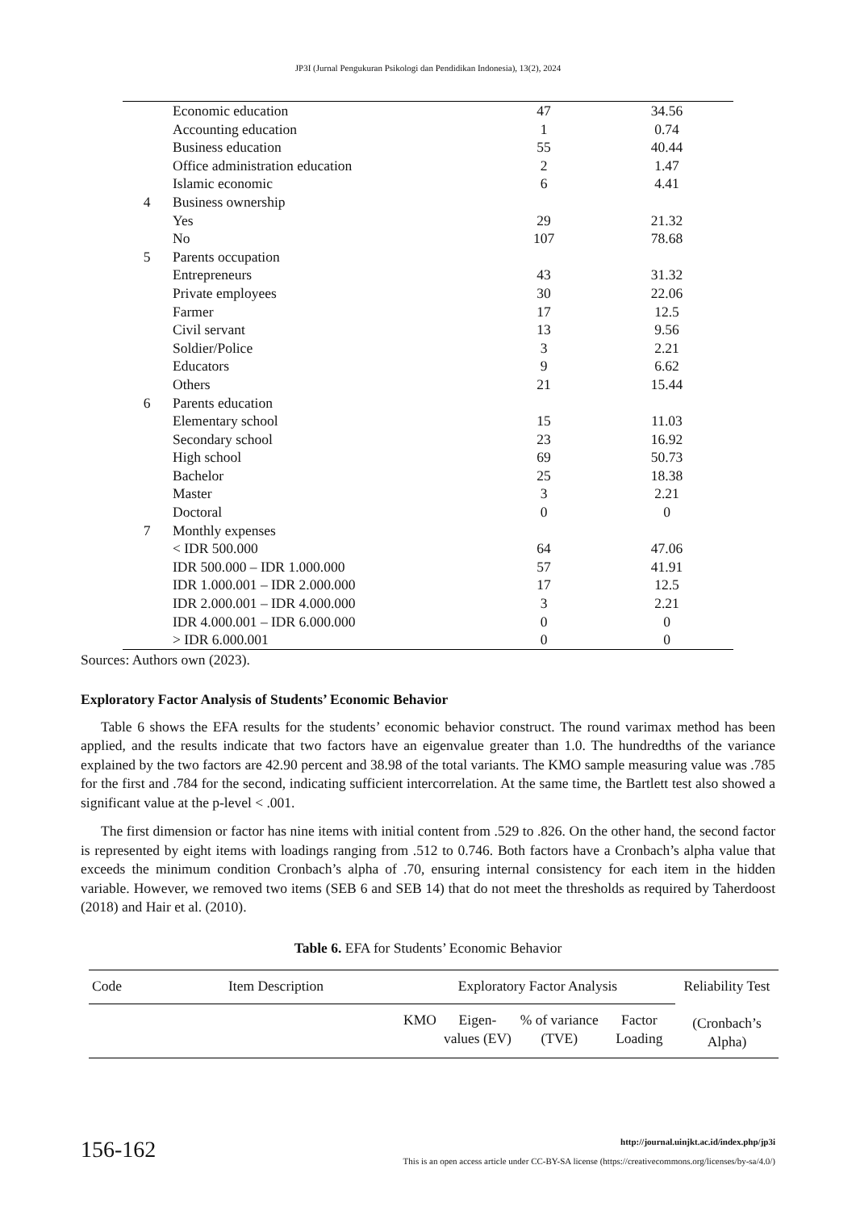JP3I (Jurnal Pengukuran Psikologi dan Pendidikan Indonesia), 13(2), 2024
| | Economic education | 47 | 34.56 |
| | Accounting education | 1 | 0.74 |
| | Business education | 55 | 40.44 |
| | Office administration education | 2 | 1.47 |
| | Islamic economic | 6 | 4.41 |
| 4 | Business ownership | | |
| | Yes | 29 | 21.32 |
| | No | 107 | 78.68 |
| 5 | Parents occupation | | |
| | Entrepreneurs | 43 | 31.32 |
| | Private employees | 30 | 22.06 |
| | Farmer | 17 | 12.5 |
| | Civil servant | 13 | 9.56 |
| | Soldier/Police | 3 | 2.21 |
| | Educators | 9 | 6.62 |
| | Others | 21 | 15.44 |
| 6 | Parents education | | |
| | Elementary school | 15 | 11.03 |
| | Secondary school | 23 | 16.92 |
| | High school | 69 | 50.73 |
| | Bachelor | 25 | 18.38 |
| | Master | 3 | 2.21 |
| | Doctoral | 0 | 0 |
| 7 | Monthly expenses | | |
| | < IDR 500.000 | 64 | 47.06 |
| | IDR 500.000 – IDR 1.000.000 | 57 | 41.91 |
| | IDR 1.000.001 – IDR 2.000.000 | 17 | 12.5 |
| | IDR 2.000.001 – IDR 4.000.000 | 3 | 2.21 |
| | IDR 4.000.001 – IDR 6.000.000 | 0 | 0 |
| | > IDR 6.000.001 | 0 | 0 |
Sources: Authors own (2023).
Exploratory Factor Analysis of Students’ Economic Behavior
Table 6 shows the EFA results for the students’ economic behavior construct. The round varimax method has been applied, and the results indicate that two factors have an eigenvalue greater than 1.0. The hundredths of the variance explained by the two factors are 42.90 percent and 38.98 of the total variants. The KMO sample measuring value was .785 for the first and .784 for the second, indicating sufficient intercorrelation. At the same time, the Bartlett test also showed a significant value at the p-level < .001.
The first dimension or factor has nine items with initial content from .529 to .826. On the other hand, the second factor is represented by eight items with loadings ranging from .512 to 0.746. Both factors have a Cronbach’s alpha value that exceeds the minimum condition Cronbach’s alpha of .70, ensuring internal consistency for each item in the hidden variable. However, we removed two items (SEB 6 and SEB 14) that do not meet the thresholds as required by Taherdoost (2018) and Hair et al. (2010).
Table 6. EFA for Students’ Economic Behavior
| Code | Item Description | Exploratory Factor Analysis | | | | Reliability Test (Cronbach’s Alpha) |
| --- | --- | --- | --- | --- | --- | --- |
| | | KMO | Eigen-values (EV) | % of variance (TVE) | Factor Loading | |
156-162
http://journal.uinjkt.ac.id/index.php/jp3i
This is an open access article under CC-BY-SA license (https://creativecommons.org/licenses/by-sa/4.0/)